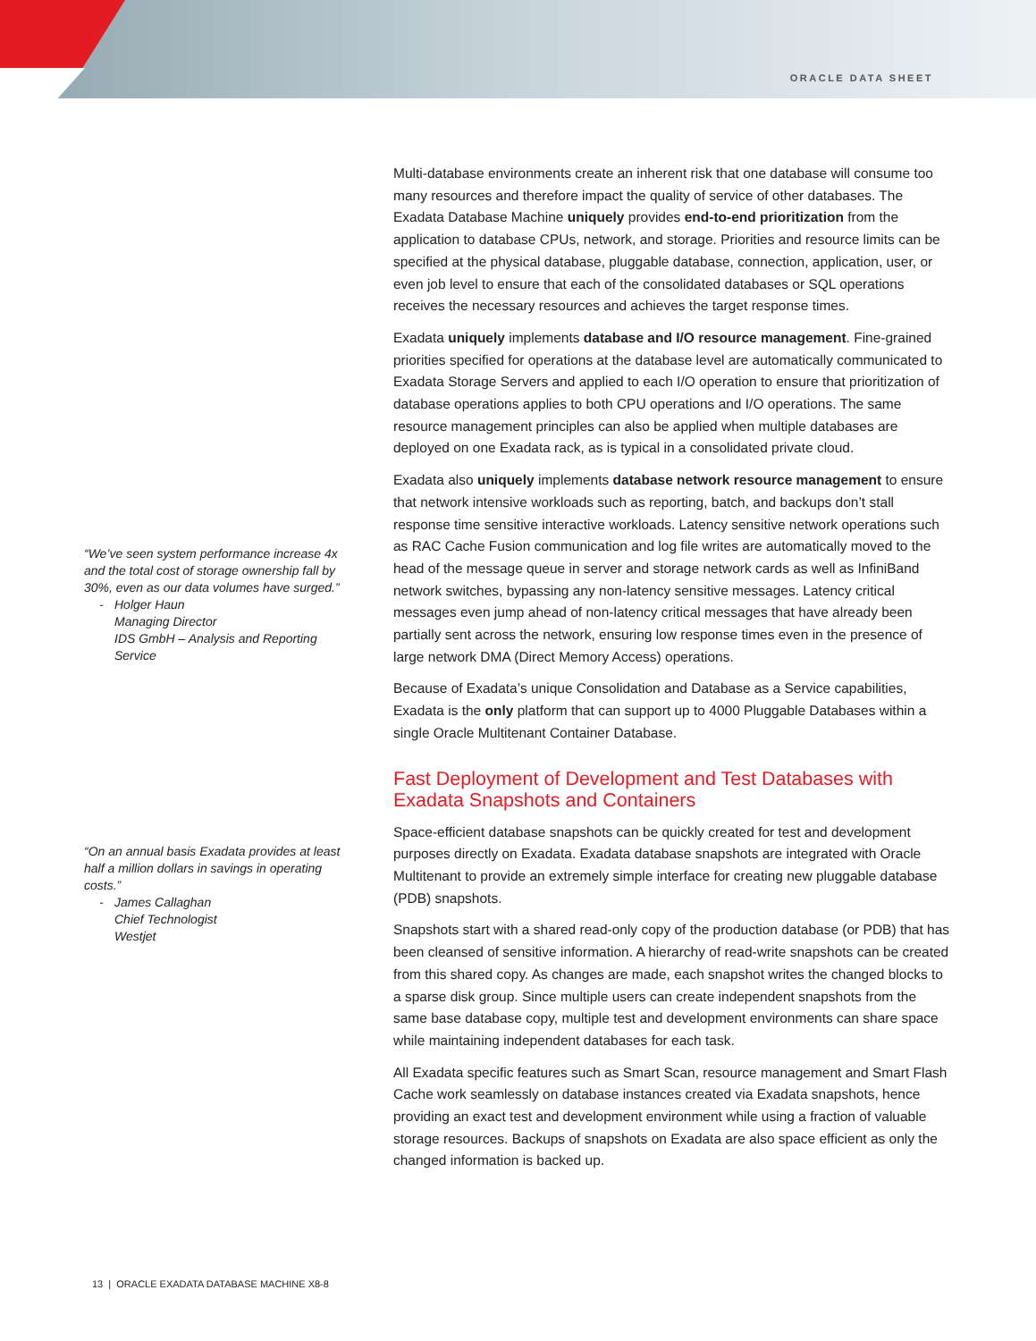ORACLE DATA SHEET
“We’ve seen system performance increase 4x and the total cost of storage ownership fall by 30%, even as our data volumes have surged.”
- Holger Haun
Managing Director
IDS GmbH – Analysis and Reporting Service
“On an annual basis Exadata provides at least half a million dollars in savings in operating costs.”
- James Callaghan
Chief Technologist
Westjet
Multi-database environments create an inherent risk that one database will consume too many resources and therefore impact the quality of service of other databases. The Exadata Database Machine uniquely provides end-to-end prioritization from the application to database CPUs, network, and storage. Priorities and resource limits can be specified at the physical database, pluggable database, connection, application, user, or even job level to ensure that each of the consolidated databases or SQL operations receives the necessary resources and achieves the target response times.
Exadata uniquely implements database and I/O resource management. Fine-grained priorities specified for operations at the database level are automatically communicated to Exadata Storage Servers and applied to each I/O operation to ensure that prioritization of database operations applies to both CPU operations and I/O operations. The same resource management principles can also be applied when multiple databases are deployed on one Exadata rack, as is typical in a consolidated private cloud.
Exadata also uniquely implements database network resource management to ensure that network intensive workloads such as reporting, batch, and backups don’t stall response time sensitive interactive workloads. Latency sensitive network operations such as RAC Cache Fusion communication and log file writes are automatically moved to the head of the message queue in server and storage network cards as well as InfiniBand network switches, bypassing any non-latency sensitive messages. Latency critical messages even jump ahead of non-latency critical messages that have already been partially sent across the network, ensuring low response times even in the presence of large network DMA (Direct Memory Access) operations.
Because of Exadata’s unique Consolidation and Database as a Service capabilities, Exadata is the only platform that can support up to 4000 Pluggable Databases within a single Oracle Multitenant Container Database.
Fast Deployment of Development and Test Databases with Exadata Snapshots and Containers
Space-efficient database snapshots can be quickly created for test and development purposes directly on Exadata. Exadata database snapshots are integrated with Oracle Multitenant to provide an extremely simple interface for creating new pluggable database (PDB) snapshots.
Snapshots start with a shared read-only copy of the production database (or PDB) that has been cleansed of sensitive information. A hierarchy of read-write snapshots can be created from this shared copy. As changes are made, each snapshot writes the changed blocks to a sparse disk group. Since multiple users can create independent snapshots from the same base database copy, multiple test and development environments can share space while maintaining independent databases for each task.
All Exadata specific features such as Smart Scan, resource management and Smart Flash Cache work seamlessly on database instances created via Exadata snapshots, hence providing an exact test and development environment while using a fraction of valuable storage resources. Backups of snapshots on Exadata are also space efficient as only the changed information is backed up.
13 | ORACLE EXADATA DATABASE MACHINE X8-8